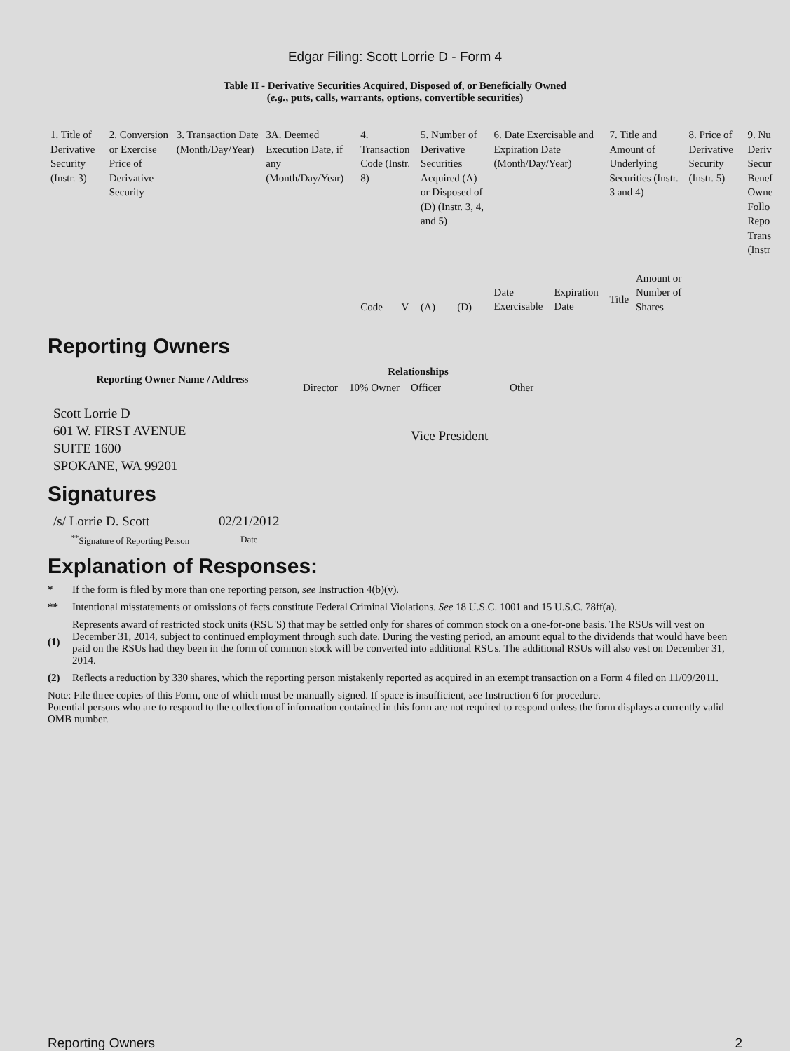Edgar Filing: Scott Lorrie D - Form 4
Table II - Derivative Securities Acquired, Disposed of, or Beneficially Owned
(e.g., puts, calls, warrants, options, convertible securities)
| 1. Title of Derivative Security (Instr. 3) | 2. Conversion or Exercise Price of Derivative Security | 3. Transaction Date (Month/Day/Year) | 3A. Deemed Execution Date, if any (Month/Day/Year) | 4. Transaction Code (Instr. 8) | | 5. Number of Derivative Securities Acquired (A) or Disposed of (D) (Instr. 3, 4, and 5) | | 6. Date Exercisable and Expiration Date (Month/Day/Year) | | 7. Title and Amount of Underlying Securities (Instr. 3 and 4) | | 8. Price of Derivative Security (Instr. 5) | 9. Nu Deriv Secur Benef Owne Follo Repo Trans (Instr |
| | | | | | | | | Date Exercisable | Expiration Date | Title | Amount or Number of Shares | | |
| | | | | Code | V | (A) | (D) | | | | | | |
Reporting Owners
| Reporting Owner Name / Address | Relationships | | | |
| --- | --- | --- | --- | --- |
| | Director | 10% Owner | Officer | Other |
| Scott Lorrie D 601 W. FIRST AVENUE SUITE 1600 SPOKANE, WA 99201 | | | Vice President | |
Signatures
| /s/ Lorrie D. Scott | 02/21/2012 |
| <sup>**</sup> Signature of Reporting Person | Date |
Explanation of Responses:
* If the form is filed by more than one reporting person, see Instruction 4(b)(v).
** Intentional misstatements or omissions of facts constitute Federal Criminal Violations. See 18 U.S.C. 1001 and 15 U.S.C. 78ff(a).
(1) Represents award of restricted stock units (RSU'S) that may be settled only for shares of common stock on a one-for-one basis. The RSUs will vest on December 31, 2014, subject to continued employment through such date. During the vesting period, an amount equal to the dividends that would have been paid on the RSUs had they been in the form of common stock will be converted into additional RSUs. The additional RSUs will also vest on December 31, 2014.
(2) Reflects a reduction by 330 shares, which the reporting person mistakenly reported as acquired in an exempt transaction on a Form 4 filed on 11/09/2011.
Note: File three copies of this Form, one of which must be manually signed. If space is insufficient, see Instruction 6 for procedure.
Potential persons who are to respond to the collection of information contained in this form are not required to respond unless the form displays a currently valid OMB number.
Reporting Owners 2